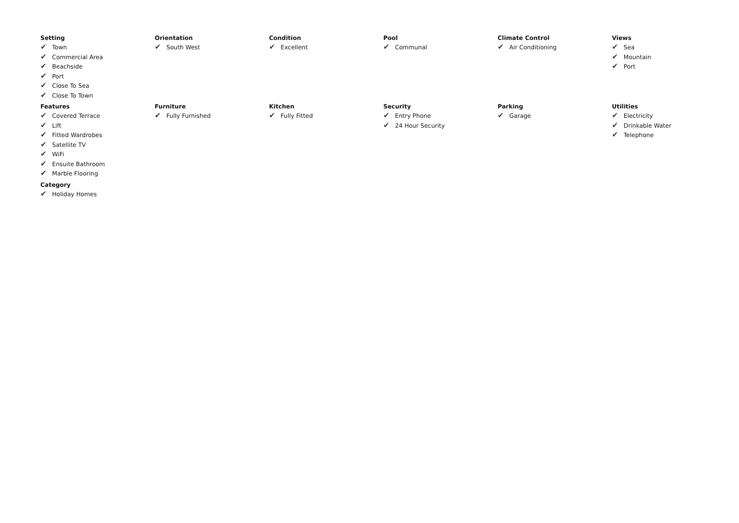Setting
✔ Town
✔ Commercial Area
✔ Beachside
✔ Port
✔ Close To Sea
✔ Close To Town
Orientation
✔ South West
Condition
✔ Excellent
Pool
✔ Communal
Climate Control
✔ Air Conditioning
Views
✔ Sea
✔ Mountain
✔ Port
Features
✔ Covered Terrace
✔ Lift
✔ Fitted Wardrobes
✔ Satellite TV
✔ WiFi
✔ Ensuite Bathroom
✔ Marble Flooring
Furniture
✔ Fully Furnished
Kitchen
✔ Fully Fitted
Security
✔ Entry Phone
✔ 24 Hour Security
Parking
✔ Garage
Utilities
✔ Electricity
✔ Drinkable Water
✔ Telephone
Category
✔ Holiday Homes